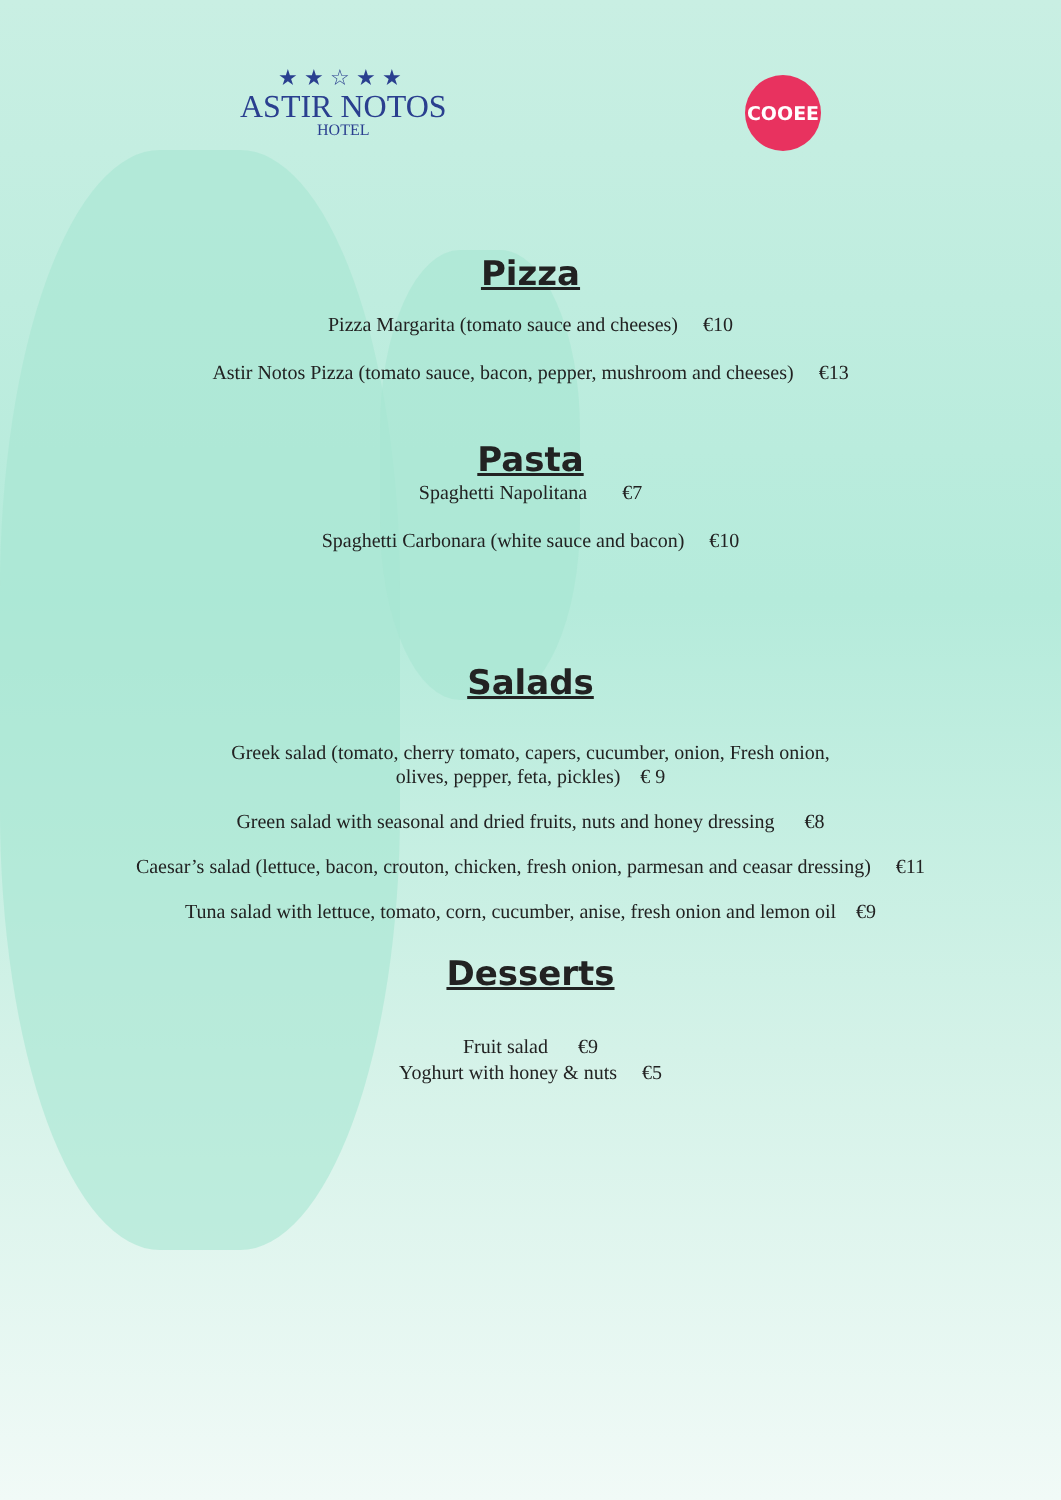★★☆★★
ASTIR NOTOS
HOTEL
COOEE
Pizza
Pizza Margarita (tomato sauce and cheeses) €10
Astir Notos Pizza (tomato sauce, bacon, pepper, mushroom and cheeses) €13
Pasta
Spaghetti Napolitana €7
Spaghetti Carbonara (white sauce and bacon) €10
Salads
Greek salad (tomato, cherry tomato, capers, cucumber, onion, Fresh onion,
olives, pepper, feta, pickles) € 9
Green salad with seasonal and dried fruits, nuts and honey dressing €8
Caesar’s salad (lettuce, bacon, crouton, chicken, fresh onion, parmesan and ceasar dressing) €11
Tuna salad with lettuce, tomato, corn, cucumber, anise, fresh onion and lemon oil €9
Desserts
Fruit salad €9
Yoghurt with honey & nuts €5